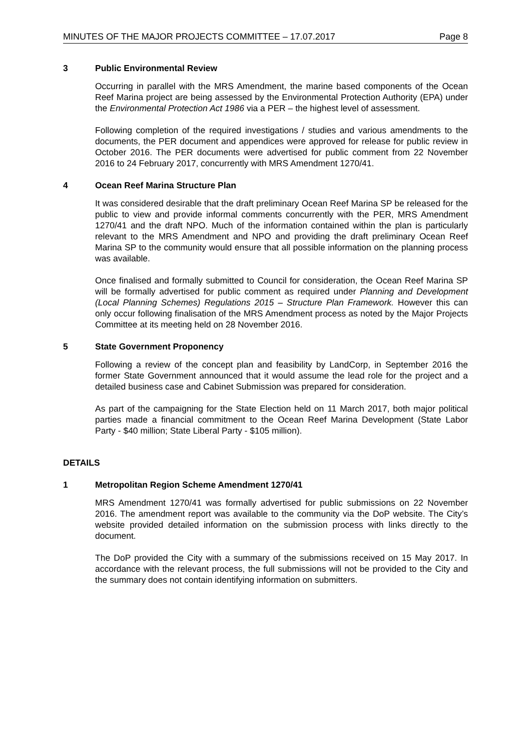MINUTES OF THE MAJOR PROJECTS COMMITTEE – 17.07.2017 Page 8
3 Public Environmental Review
Occurring in parallel with the MRS Amendment, the marine based components of the Ocean Reef Marina project are being assessed by the Environmental Protection Authority (EPA) under the Environmental Protection Act 1986 via a PER – the highest level of assessment.
Following completion of the required investigations / studies and various amendments to the documents, the PER document and appendices were approved for release for public review in October 2016. The PER documents were advertised for public comment from 22 November 2016 to 24 February 2017, concurrently with MRS Amendment 1270/41.
4 Ocean Reef Marina Structure Plan
It was considered desirable that the draft preliminary Ocean Reef Marina SP be released for the public to view and provide informal comments concurrently with the PER, MRS Amendment 1270/41 and the draft NPO. Much of the information contained within the plan is particularly relevant to the MRS Amendment and NPO and providing the draft preliminary Ocean Reef Marina SP to the community would ensure that all possible information on the planning process was available.
Once finalised and formally submitted to Council for consideration, the Ocean Reef Marina SP will be formally advertised for public comment as required under Planning and Development (Local Planning Schemes) Regulations 2015 – Structure Plan Framework. However this can only occur following finalisation of the MRS Amendment process as noted by the Major Projects Committee at its meeting held on 28 November 2016.
5 State Government Proponency
Following a review of the concept plan and feasibility by LandCorp, in September 2016 the former State Government announced that it would assume the lead role for the project and a detailed business case and Cabinet Submission was prepared for consideration.
As part of the campaigning for the State Election held on 11 March 2017, both major political parties made a financial commitment to the Ocean Reef Marina Development (State Labor Party - $40 million; State Liberal Party - $105 million).
DETAILS
1 Metropolitan Region Scheme Amendment 1270/41
MRS Amendment 1270/41 was formally advertised for public submissions on 22 November 2016. The amendment report was available to the community via the DoP website. The City’s website provided detailed information on the submission process with links directly to the document.
The DoP provided the City with a summary of the submissions received on 15 May 2017. In accordance with the relevant process, the full submissions will not be provided to the City and the summary does not contain identifying information on submitters.